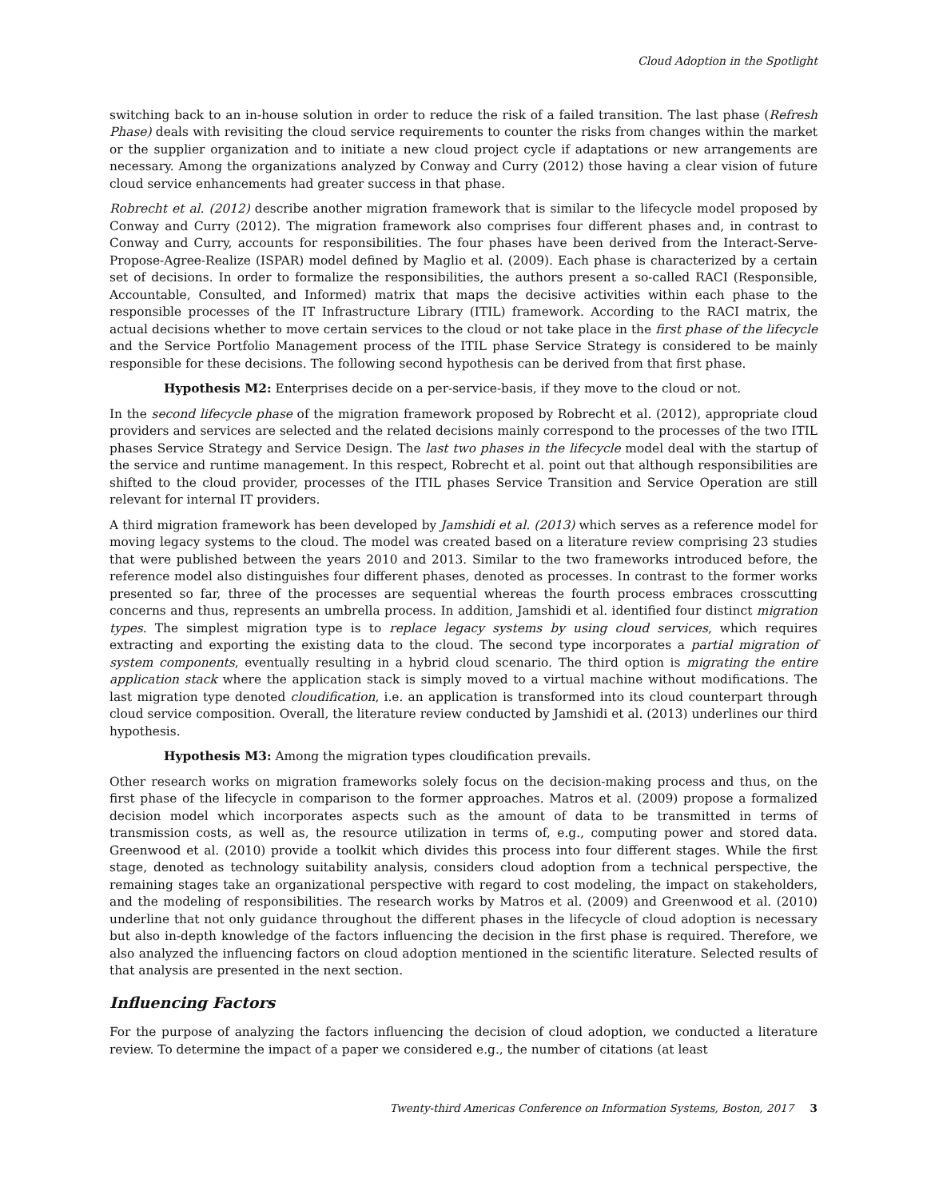Cloud Adoption in the Spotlight
switching back to an in-house solution in order to reduce the risk of a failed transition. The last phase (Refresh Phase) deals with revisiting the cloud service requirements to counter the risks from changes within the market or the supplier organization and to initiate a new cloud project cycle if adaptations or new arrangements are necessary. Among the organizations analyzed by Conway and Curry (2012) those having a clear vision of future cloud service enhancements had greater success in that phase.
Robrecht et al. (2012) describe another migration framework that is similar to the lifecycle model proposed by Conway and Curry (2012). The migration framework also comprises four different phases and, in contrast to Conway and Curry, accounts for responsibilities. The four phases have been derived from the Interact-Serve-Propose-Agree-Realize (ISPAR) model defined by Maglio et al. (2009). Each phase is characterized by a certain set of decisions. In order to formalize the responsibilities, the authors present a so-called RACI (Responsible, Accountable, Consulted, and Informed) matrix that maps the decisive activities within each phase to the responsible processes of the IT Infrastructure Library (ITIL) framework. According to the RACI matrix, the actual decisions whether to move certain services to the cloud or not take place in the first phase of the lifecycle and the Service Portfolio Management process of the ITIL phase Service Strategy is considered to be mainly responsible for these decisions. The following second hypothesis can be derived from that first phase.
Hypothesis M2: Enterprises decide on a per-service-basis, if they move to the cloud or not.
In the second lifecycle phase of the migration framework proposed by Robrecht et al. (2012), appropriate cloud providers and services are selected and the related decisions mainly correspond to the processes of the two ITIL phases Service Strategy and Service Design. The last two phases in the lifecycle model deal with the startup of the service and runtime management. In this respect, Robrecht et al. point out that although responsibilities are shifted to the cloud provider, processes of the ITIL phases Service Transition and Service Operation are still relevant for internal IT providers.
A third migration framework has been developed by Jamshidi et al. (2013) which serves as a reference model for moving legacy systems to the cloud. The model was created based on a literature review comprising 23 studies that were published between the years 2010 and 2013. Similar to the two frameworks introduced before, the reference model also distinguishes four different phases, denoted as processes. In contrast to the former works presented so far, three of the processes are sequential whereas the fourth process embraces crosscutting concerns and thus, represents an umbrella process. In addition, Jamshidi et al. identified four distinct migration types. The simplest migration type is to replace legacy systems by using cloud services, which requires extracting and exporting the existing data to the cloud. The second type incorporates a partial migration of system components, eventually resulting in a hybrid cloud scenario. The third option is migrating the entire application stack where the application stack is simply moved to a virtual machine without modifications. The last migration type denoted cloudification, i.e. an application is transformed into its cloud counterpart through cloud service composition. Overall, the literature review conducted by Jamshidi et al. (2013) underlines our third hypothesis.
Hypothesis M3: Among the migration types cloudification prevails.
Other research works on migration frameworks solely focus on the decision-making process and thus, on the first phase of the lifecycle in comparison to the former approaches. Matros et al. (2009) propose a formalized decision model which incorporates aspects such as the amount of data to be transmitted in terms of transmission costs, as well as, the resource utilization in terms of, e.g., computing power and stored data. Greenwood et al. (2010) provide a toolkit which divides this process into four different stages. While the first stage, denoted as technology suitability analysis, considers cloud adoption from a technical perspective, the remaining stages take an organizational perspective with regard to cost modeling, the impact on stakeholders, and the modeling of responsibilities. The research works by Matros et al. (2009) and Greenwood et al. (2010) underline that not only guidance throughout the different phases in the lifecycle of cloud adoption is necessary but also in-depth knowledge of the factors influencing the decision in the first phase is required. Therefore, we also analyzed the influencing factors on cloud adoption mentioned in the scientific literature. Selected results of that analysis are presented in the next section.
Influencing Factors
For the purpose of analyzing the factors influencing the decision of cloud adoption, we conducted a literature review. To determine the impact of a paper we considered e.g., the number of citations (at least
Twenty-third Americas Conference on Information Systems, Boston, 2017 3